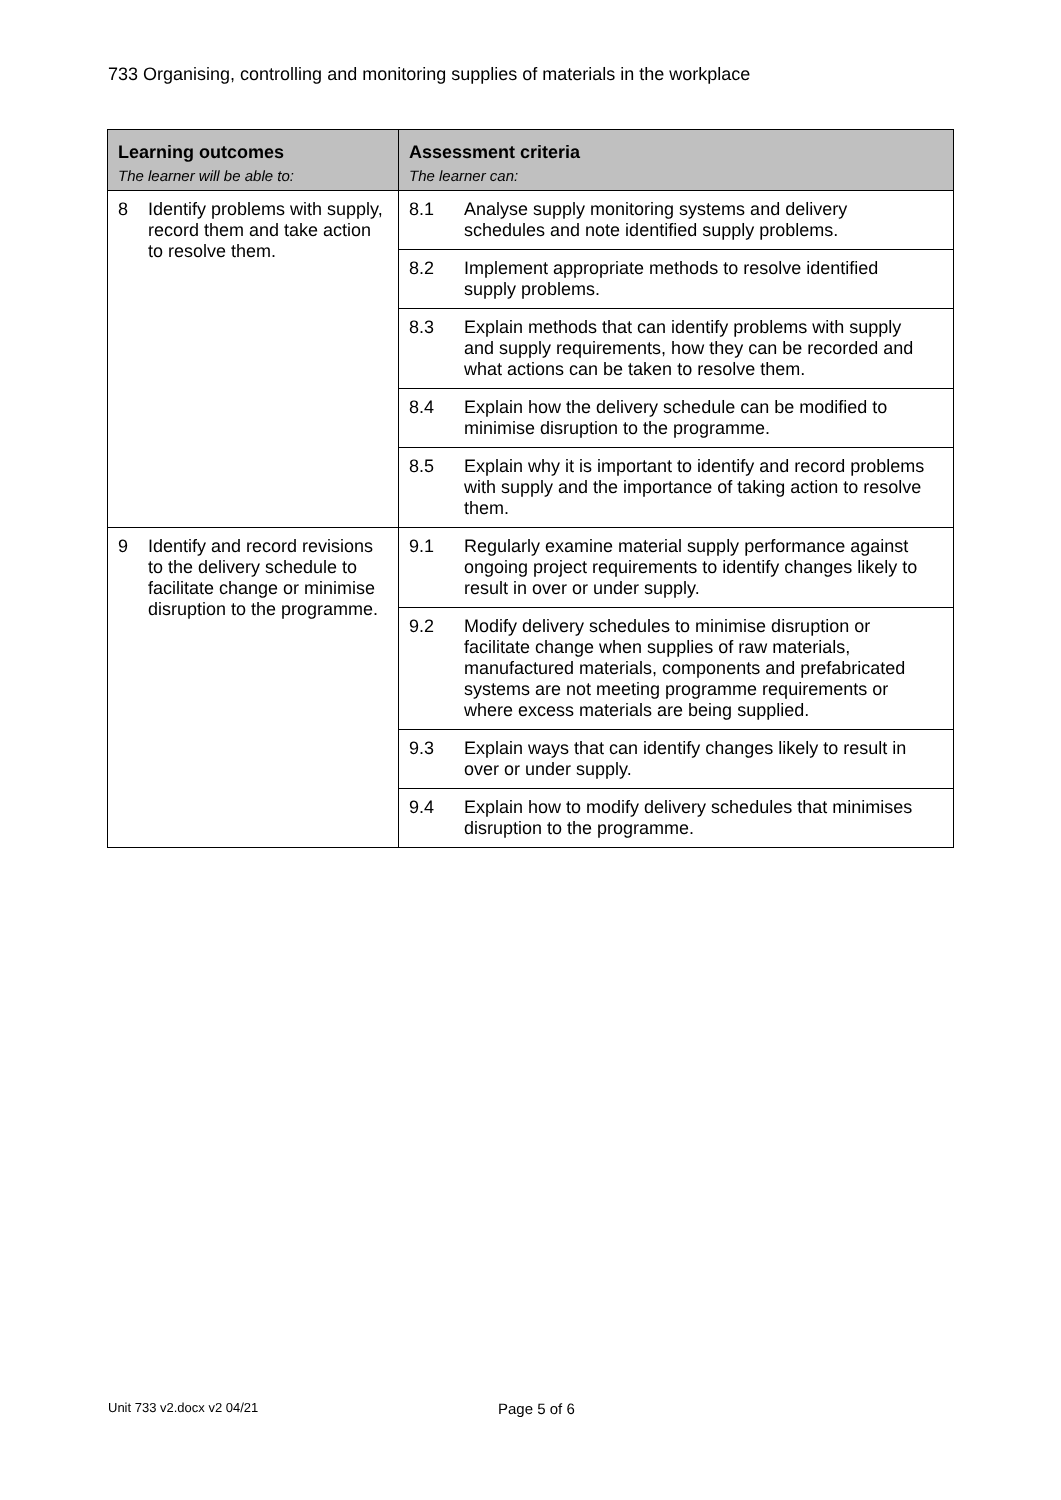733 Organising, controlling and monitoring supplies of materials in the workplace
| Learning outcomes The learner will be able to: | Assessment criteria The learner can: |
| --- | --- |
| 8 Identify problems with supply, record them and take action to resolve them. | 8.1 Analyse supply monitoring systems and delivery schedules and note identified supply problems. |
| | 8.2 Implement appropriate methods to resolve identified supply problems. |
| | 8.3 Explain methods that can identify problems with supply and supply requirements, how they can be recorded and what actions can be taken to resolve them. |
| | 8.4 Explain how the delivery schedule can be modified to minimise disruption to the programme. |
| | 8.5 Explain why it is important to identify and record problems with supply and the importance of taking action to resolve them. |
| 9 Identify and record revisions to the delivery schedule to facilitate change or minimise disruption to the programme. | 9.1 Regularly examine material supply performance against ongoing project requirements to identify changes likely to result in over or under supply. |
| | 9.2 Modify delivery schedules to minimise disruption or facilitate change when supplies of raw materials, manufactured materials, components and prefabricated systems are not meeting programme requirements or where excess materials are being supplied. |
| | 9.3 Explain ways that can identify changes likely to result in over or under supply. |
| | 9.4 Explain how to modify delivery schedules that minimises disruption to the programme. |
Unit 733 v2.docx v2 04/21 Page 5 of 6